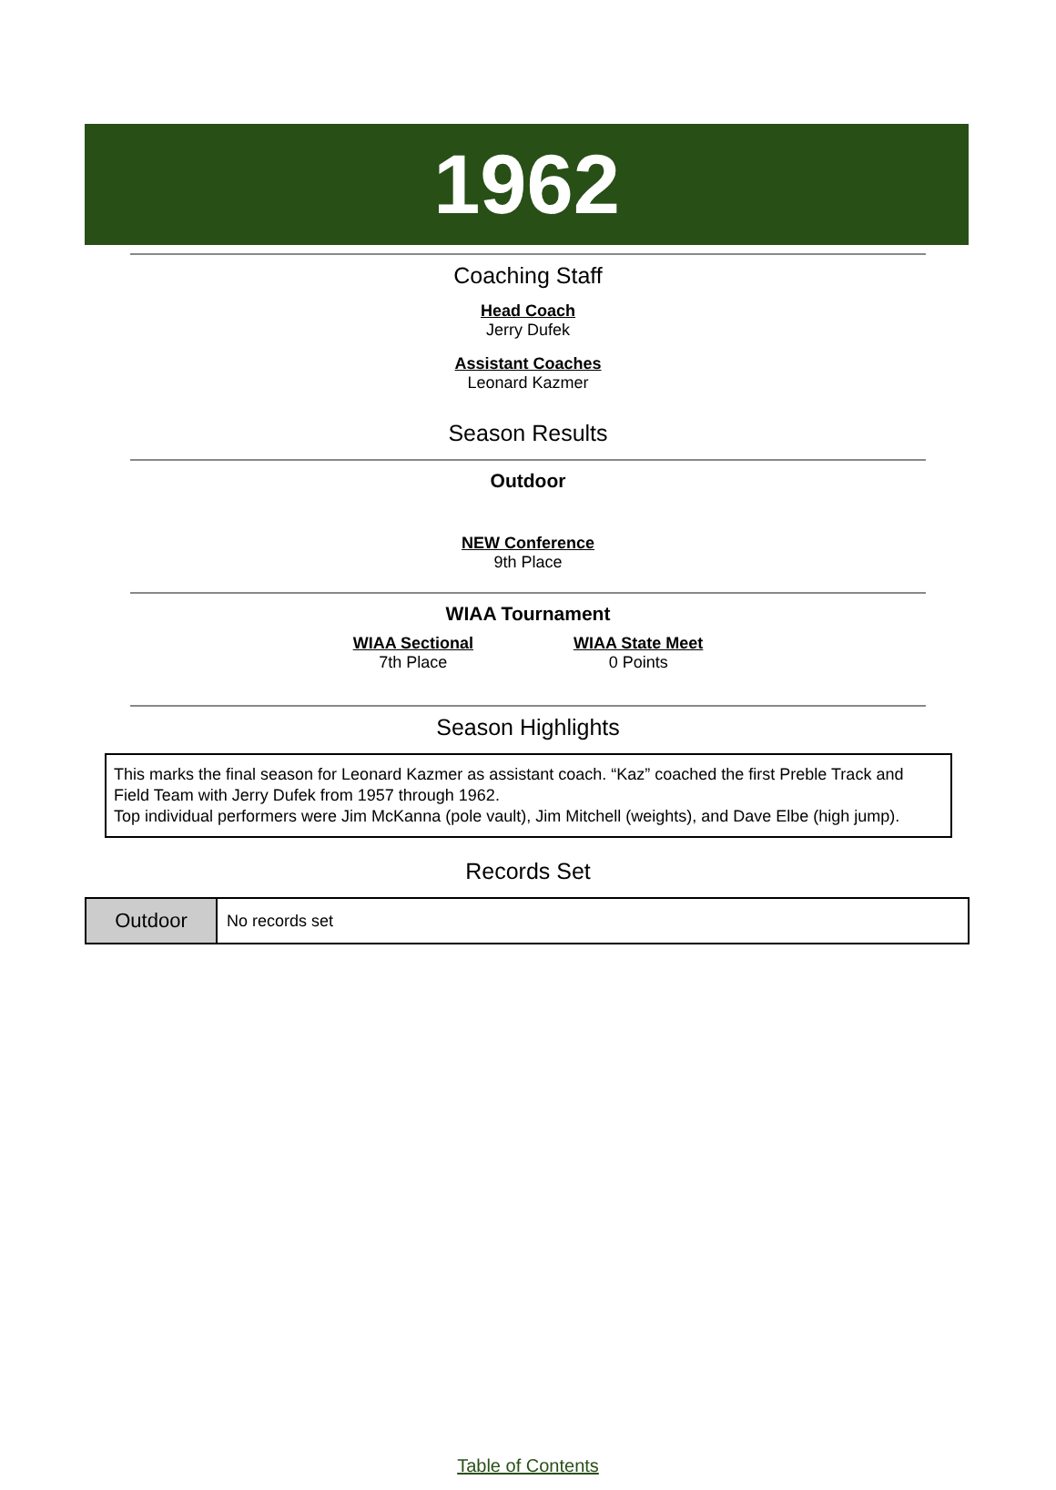1962
Coaching Staff
Head Coach
Jerry Dufek
Assistant Coaches
Leonard Kazmer
Season Results
Outdoor
NEW Conference
9th Place
WIAA Tournament
WIAA Sectional
7th Place
WIAA State Meet
0 Points
Season Highlights
This marks the final season for Leonard Kazmer as assistant coach. “Kaz” coached the first Preble Track and Field Team with Jerry Dufek from 1957 through 1962.
Top individual performers were Jim McKanna (pole vault), Jim Mitchell (weights), and Dave Elbe (high jump).
Records Set
| Outdoor | No records set |
Table of Contents